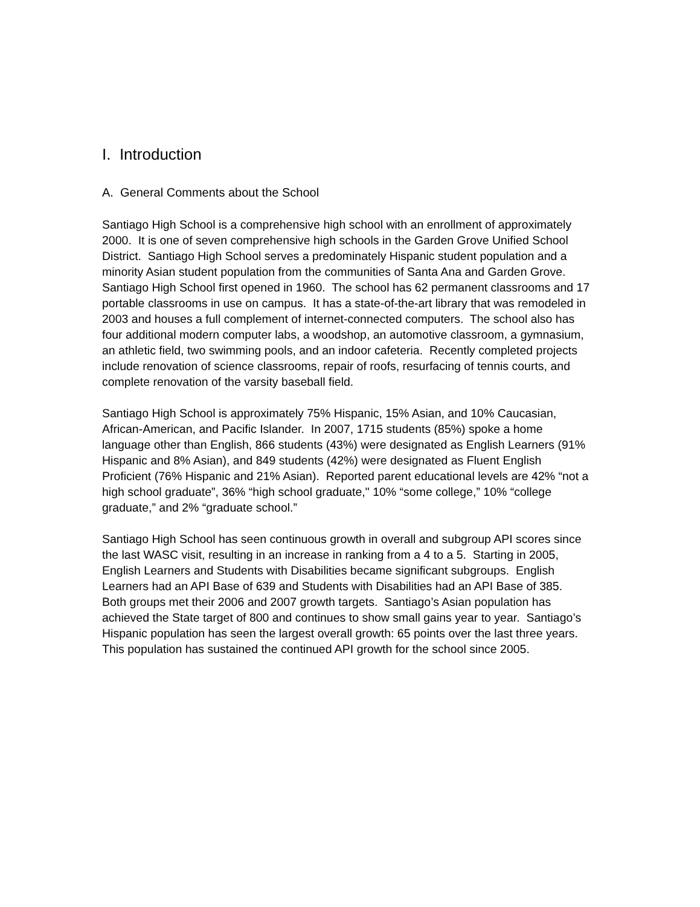I. Introduction
A. General Comments about the School
Santiago High School is a comprehensive high school with an enrollment of approximately 2000. It is one of seven comprehensive high schools in the Garden Grove Unified School District. Santiago High School serves a predominately Hispanic student population and a minority Asian student population from the communities of Santa Ana and Garden Grove. Santiago High School first opened in 1960. The school has 62 permanent classrooms and 17 portable classrooms in use on campus. It has a state-of-the-art library that was remodeled in 2003 and houses a full complement of internet-connected computers. The school also has four additional modern computer labs, a woodshop, an automotive classroom, a gymnasium, an athletic field, two swimming pools, and an indoor cafeteria. Recently completed projects include renovation of science classrooms, repair of roofs, resurfacing of tennis courts, and complete renovation of the varsity baseball field.
Santiago High School is approximately 75% Hispanic, 15% Asian, and 10% Caucasian, African-American, and Pacific Islander. In 2007, 1715 students (85%) spoke a home language other than English, 866 students (43%) were designated as English Learners (91% Hispanic and 8% Asian), and 849 students (42%) were designated as Fluent English Proficient (76% Hispanic and 21% Asian). Reported parent educational levels are 42% “not a high school graduate”, 36% “high school graduate," 10% “some college,” 10% “college graduate,” and 2% “graduate school.”
Santiago High School has seen continuous growth in overall and subgroup API scores since the last WASC visit, resulting in an increase in ranking from a 4 to a 5. Starting in 2005, English Learners and Students with Disabilities became significant subgroups. English Learners had an API Base of 639 and Students with Disabilities had an API Base of 385. Both groups met their 2006 and 2007 growth targets. Santiago’s Asian population has achieved the State target of 800 and continues to show small gains year to year. Santiago’s Hispanic population has seen the largest overall growth: 65 points over the last three years. This population has sustained the continued API growth for the school since 2005.